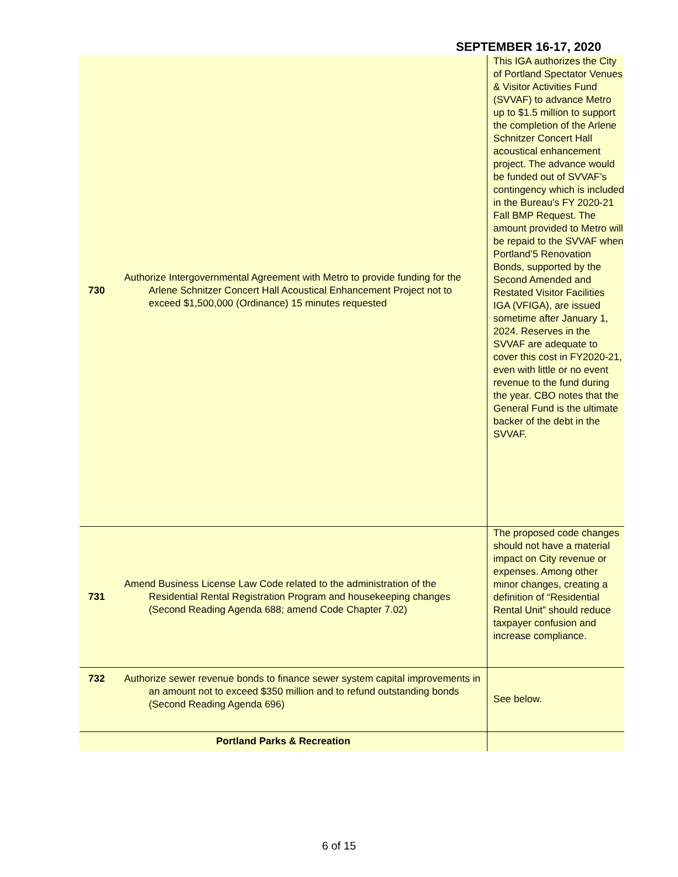SEPTEMBER 16-17, 2020
| 730 | Authorize Intergovernmental Agreement with Metro to provide funding for the Arlene Schnitzer Concert Hall Acoustical Enhancement Project not to exceed $1,500,000 (Ordinance) 15 minutes requested | This IGA authorizes the City of Portland Spectator Venues & Visitor Activities Fund (SVVAF) to advance Metro up to $1.5 million to support the completion of the Arlene Schnitzer Concert Hall acoustical enhancement project. The advance would be funded out of SVVAF’s contingency which is included in the Bureau's FY 2020-21 Fall BMP Request. The amount provided to Metro will be repaid to the SVVAF when Portland’5 Renovation Bonds, supported by the Second Amended and Restated Visitor Facilities IGA (VFIGA), are issued sometime after January 1, 2024. Reserves in the SVVAF are adequate to cover this cost in FY2020-21, even with little or no event revenue to the fund during the year. CBO notes that the General Fund is the ultimate backer of the debt in the SVVAF. |
| 731 | Amend Business License Law Code related to the administration of the Residential Rental Registration Program and housekeeping changes (Second Reading Agenda 688; amend Code Chapter 7.02) | The proposed code changes should not have a material impact on City revenue or expenses. Among other minor changes, creating a definition of “Residential Rental Unit” should reduce taxpayer confusion and increase compliance. |
| 732 | Authorize sewer revenue bonds to finance sewer system capital improvements in an amount not to exceed $350 million and to refund outstanding bonds (Second Reading Agenda 696) | See below. |
| Portland Parks & Recreation | | |
6 of 15